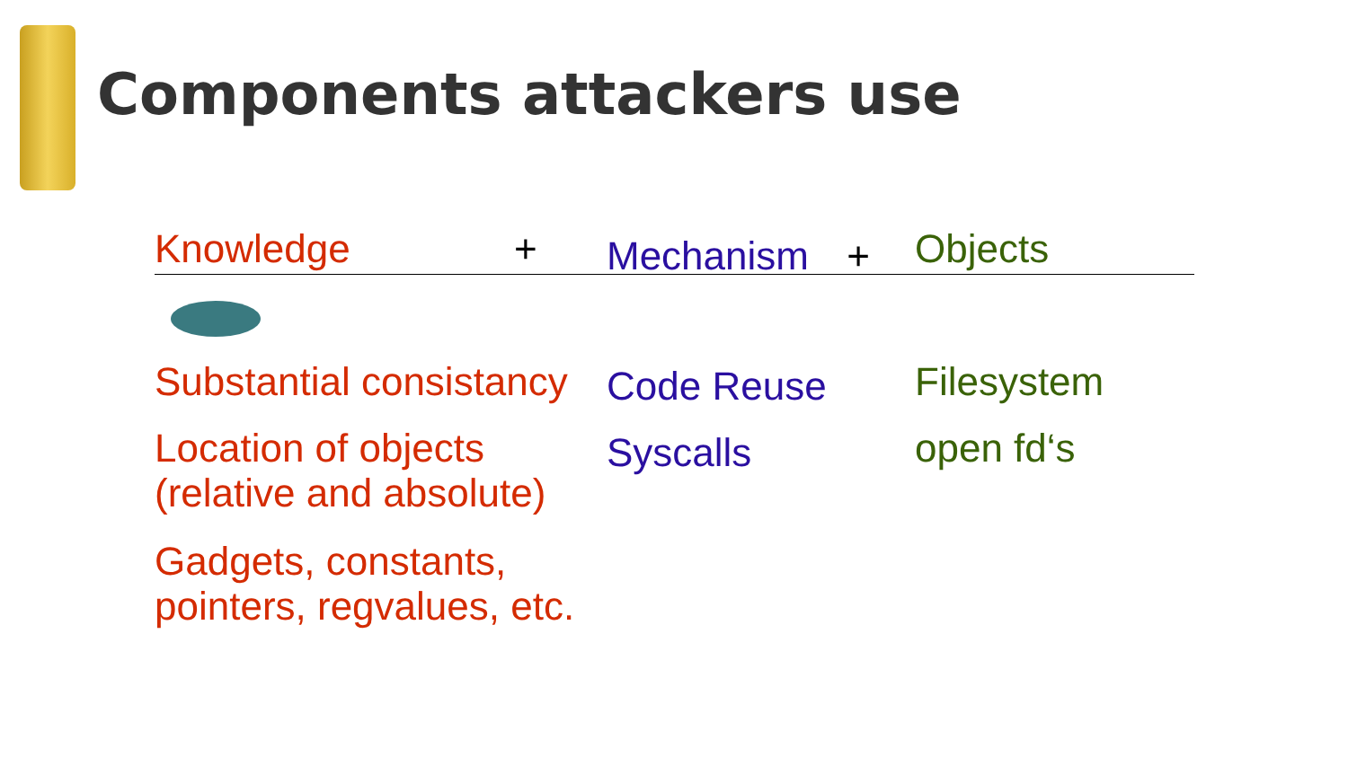Components attackers use
Knowledge +
Mechanism +
Objects
Substantial consistancy
Code Reuse
Filesystem
Location of objects
(relative and absolute)
Syscalls
open fd‘s
Gadgets, constants,
pointers, regvalues, etc.